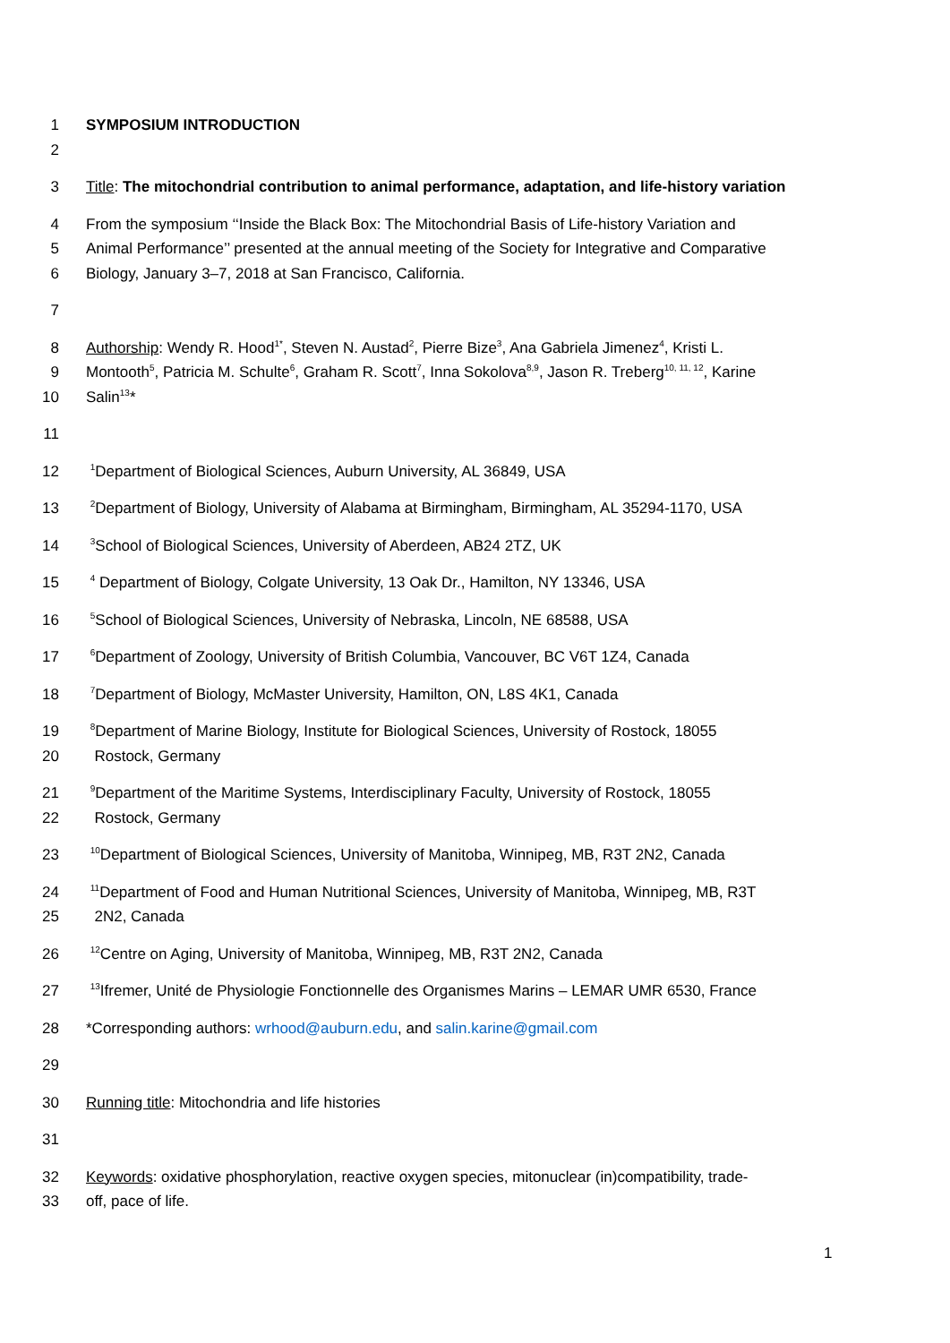1 SYMPOSIUM INTRODUCTION
2
3 Title: The mitochondrial contribution to animal performance, adaptation, and life-history variation
4 From the symposium ‘‘Inside the Black Box: The Mitochondrial Basis of Life-history Variation and
5 Animal Performance’’ presented at the annual meeting of the Society for Integrative and Comparative
6 Biology, January 3–7, 2018 at San Francisco, California.
7
8 Authorship: Wendy R. Hood<sup>1*</sup>, Steven N. Austad<sup>2</sup>, Pierre Bize<sup>3</sup>, Ana Gabriela Jimenez<sup>4</sup>, Kristi L.
9 Montooth<sup>5</sup>, Patricia M. Schulte<sup>6</sup>, Graham R. Scott<sup>7</sup>, Inna Sokolova<sup>8,9</sup>, Jason R. Treberg<sup>10, 11, 12</sup>, Karine
10 Salin<sup>13</sup>*
11
12 <sup>1</sup>Department of Biological Sciences, Auburn University, AL 36849, USA
13 <sup>2</sup>Department of Biology, University of Alabama at Birmingham, Birmingham, AL 35294-1170, USA
14 <sup>3</sup>School of Biological Sciences, University of Aberdeen, AB24 2TZ, UK
15 <sup>4</sup> Department of Biology, Colgate University, 13 Oak Dr., Hamilton, NY 13346, USA
16 <sup>5</sup>School of Biological Sciences, University of Nebraska, Lincoln, NE 68588, USA
17 <sup>6</sup>Department of Zoology, University of British Columbia, Vancouver, BC V6T 1Z4, Canada
18 <sup>7</sup>Department of Biology, McMaster University, Hamilton, ON, L8S 4K1, Canada
19 <sup>8</sup>Department of Marine Biology, Institute for Biological Sciences, University of Rostock, 18055
20 Rostock, Germany
21 <sup>9</sup>Department of the Maritime Systems, Interdisciplinary Faculty, University of Rostock, 18055
22 Rostock, Germany
23 <sup>10</sup>Department of Biological Sciences, University of Manitoba, Winnipeg, MB, R3T 2N2, Canada
24 <sup>11</sup>Department of Food and Human Nutritional Sciences, University of Manitoba, Winnipeg, MB, R3T
25 2N2, Canada
26 <sup>12</sup>Centre on Aging, University of Manitoba, Winnipeg, MB, R3T 2N2, Canada
27 <sup>13</sup>Ifremer, Unité de Physiologie Fonctionnelle des Organismes Marins – LEMAR UMR 6530, France
28 *Corresponding authors: wrhood@auburn.edu, and salin.karine@gmail.com
29
30 Running title: Mitochondria and life histories
31
32 Keywords: oxidative phosphorylation, reactive oxygen species, mitonuclear (in)compatibility, trade-
33 off, pace of life.
1